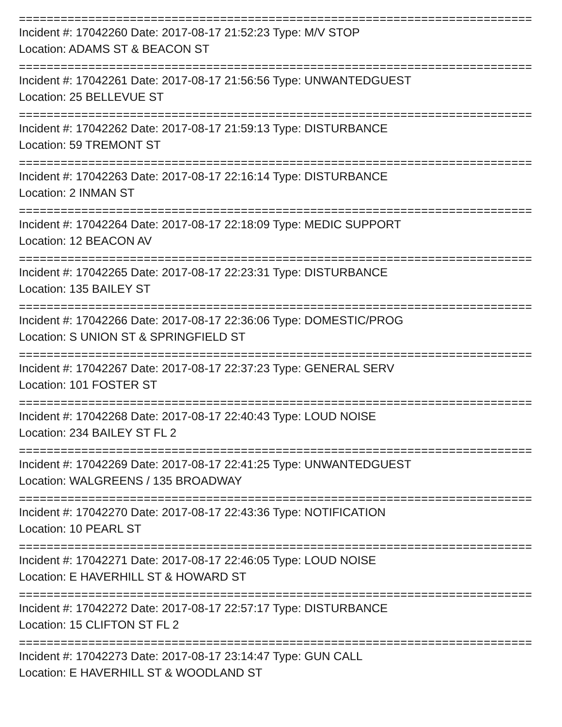==========================================================================
Incident #: 17042260 Date: 2017-08-17 21:52:23 Type: M/V STOP
Location: ADAMS ST & BEACON ST
==========================================================================
Incident #: 17042261 Date: 2017-08-17 21:56:56 Type: UNWANTEDGUEST
Location: 25 BELLEVUE ST
==========================================================================
Incident #: 17042262 Date: 2017-08-17 21:59:13 Type: DISTURBANCE
Location: 59 TREMONT ST
==========================================================================
Incident #: 17042263 Date: 2017-08-17 22:16:14 Type: DISTURBANCE
Location: 2 INMAN ST
==========================================================================
Incident #: 17042264 Date: 2017-08-17 22:18:09 Type: MEDIC SUPPORT
Location: 12 BEACON AV
==========================================================================
Incident #: 17042265 Date: 2017-08-17 22:23:31 Type: DISTURBANCE
Location: 135 BAILEY ST
==========================================================================
Incident #: 17042266 Date: 2017-08-17 22:36:06 Type: DOMESTIC/PROG
Location: S UNION ST & SPRINGFIELD ST
==========================================================================
Incident #: 17042267 Date: 2017-08-17 22:37:23 Type: GENERAL SERV
Location: 101 FOSTER ST
==========================================================================
Incident #: 17042268 Date: 2017-08-17 22:40:43 Type: LOUD NOISE
Location: 234 BAILEY ST FL 2
==========================================================================
Incident #: 17042269 Date: 2017-08-17 22:41:25 Type: UNWANTEDGUEST
Location: WALGREENS / 135 BROADWAY
==========================================================================
Incident #: 17042270 Date: 2017-08-17 22:43:36 Type: NOTIFICATION
Location: 10 PEARL ST
==========================================================================
Incident #: 17042271 Date: 2017-08-17 22:46:05 Type: LOUD NOISE
Location: E HAVERHILL ST & HOWARD ST
==========================================================================
Incident #: 17042272 Date: 2017-08-17 22:57:17 Type: DISTURBANCE
Location: 15 CLIFTON ST FL 2
==========================================================================
Incident #: 17042273 Date: 2017-08-17 23:14:47 Type: GUN CALL
Location: E HAVERHILL ST & WOODLAND ST